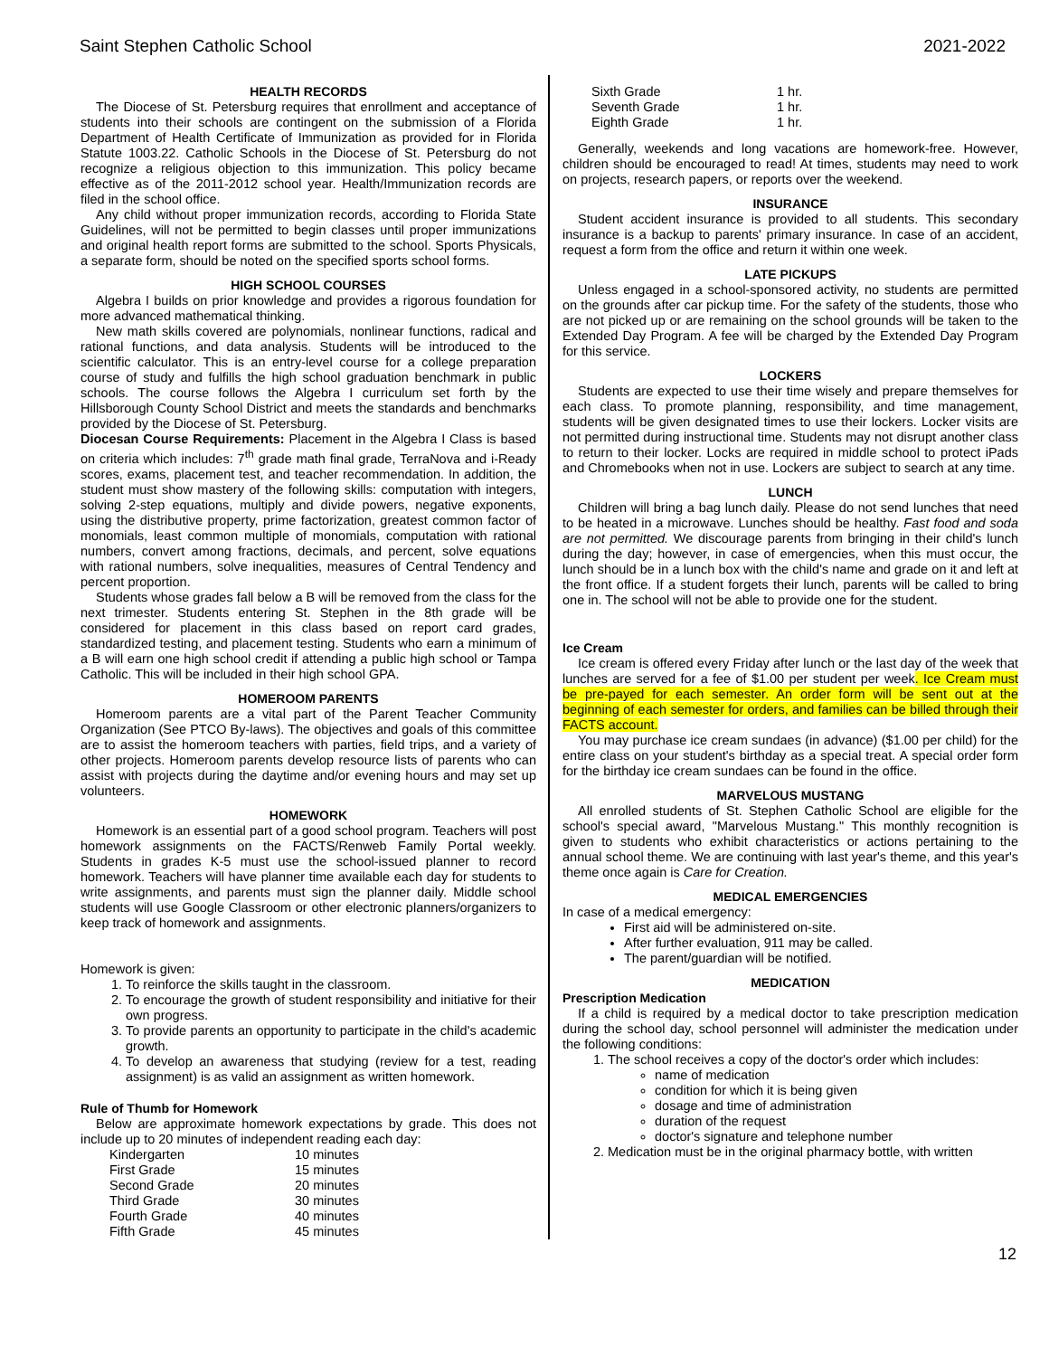Saint Stephen Catholic School 2021-2022
HEALTH RECORDS
The Diocese of St. Petersburg requires that enrollment and acceptance of students into their schools are contingent on the submission of a Florida Department of Health Certificate of Immunization as provided for in Florida Statute 1003.22. Catholic Schools in the Diocese of St. Petersburg do not recognize a religious objection to this immunization. This policy became effective as of the 2011-2012 school year. Health/Immunization records are filed in the school office.
Any child without proper immunization records, according to Florida State Guidelines, will not be permitted to begin classes until proper immunizations and original health report forms are submitted to the school. Sports Physicals, a separate form, should be noted on the specified sports school forms.
HIGH SCHOOL COURSES
Algebra I builds on prior knowledge and provides a rigorous foundation for more advanced mathematical thinking.
New math skills covered are polynomials, nonlinear functions, radical and rational functions, and data analysis. Students will be introduced to the scientific calculator. This is an entry-level course for a college preparation course of study and fulfills the high school graduation benchmark in public schools. The course follows the Algebra I curriculum set forth by the Hillsborough County School District and meets the standards and benchmarks provided by the Diocese of St. Petersburg.
Diocesan Course Requirements: Placement in the Algebra I Class is based on criteria which includes: 7<sup>th</sup> grade math final grade, TerraNova and i-Ready scores, exams, placement test, and teacher recommendation. In addition, the student must show mastery of the following skills: computation with integers, solving 2-step equations, multiply and divide powers, negative exponents, using the distributive property, prime factorization, greatest common factor of monomials, least common multiple of monomials, computation with rational numbers, convert among fractions, decimals, and percent, solve equations with rational numbers, solve inequalities, measures of Central Tendency and percent proportion.
Students whose grades fall below a B will be removed from the class for the next trimester. Students entering St. Stephen in the 8th grade will be considered for placement in this class based on report card grades, standardized testing, and placement testing. Students who earn a minimum of a B will earn one high school credit if attending a public high school or Tampa Catholic. This will be included in their high school GPA.
HOMEROOM PARENTS
Homeroom parents are a vital part of the Parent Teacher Community Organization (See PTCO By-laws). The objectives and goals of this committee are to assist the homeroom teachers with parties, field trips, and a variety of other projects. Homeroom parents develop resource lists of parents who can assist with projects during the daytime and/or evening hours and may set up volunteers.
HOMEWORK
Homework is an essential part of a good school program. Teachers will post homework assignments on the FACTS/Renweb Family Portal weekly. Students in grades K-5 must use the school-issued planner to record homework. Teachers will have planner time available each day for students to write assignments, and parents must sign the planner daily. Middle school students will use Google Classroom or other electronic planners/organizers to keep track of homework and assignments.
Homework is given:
1. To reinforce the skills taught in the classroom.
2. To encourage the growth of student responsibility and initiative for their own progress.
3. To provide parents an opportunity to participate in the child's academic growth.
4. To develop an awareness that studying (review for a test, reading assignment) is as valid an assignment as written homework.
Rule of Thumb for Homework
Below are approximate homework expectations by grade. This does not include up to 20 minutes of independent reading each day:
| Kindergarten | 10 minutes |
| First Grade | 15 minutes |
| Second Grade | 20 minutes |
| Third Grade | 30 minutes |
| Fourth Grade | 40 minutes |
| Fifth Grade | 45 minutes |
| Sixth Grade | 1 hr. |
| Seventh Grade | 1 hr. |
| Eighth Grade | 1 hr. |
Generally, weekends and long vacations are homework-free. However, children should be encouraged to read! At times, students may need to work on projects, research papers, or reports over the weekend.
INSURANCE
Student accident insurance is provided to all students. This secondary insurance is a backup to parents' primary insurance. In case of an accident, request a form from the office and return it within one week.
LATE PICKUPS
Unless engaged in a school-sponsored activity, no students are permitted on the grounds after car pickup time. For the safety of the students, those who are not picked up or are remaining on the school grounds will be taken to the Extended Day Program. A fee will be charged by the Extended Day Program for this service.
LOCKERS
Students are expected to use their time wisely and prepare themselves for each class. To promote planning, responsibility, and time management, students will be given designated times to use their lockers. Locker visits are not permitted during instructional time. Students may not disrupt another class to return to their locker. Locks are required in middle school to protect iPads and Chromebooks when not in use. Lockers are subject to search at any time.
LUNCH
Children will bring a bag lunch daily. Please do not send lunches that need to be heated in a microwave. Lunches should be healthy. Fast food and soda are not permitted. We discourage parents from bringing in their child's lunch during the day; however, in case of emergencies, when this must occur, the lunch should be in a lunch box with the child's name and grade on it and left at the front office. If a student forgets their lunch, parents will be called to bring one in. The school will not be able to provide one for the student.
Ice Cream
Ice cream is offered every Friday after lunch or the last day of the week that lunches are served for a fee of $1.00 per student per week. Ice Cream must be pre-payed for each semester. An order form will be sent out at the beginning of each semester for orders, and families can be billed through their FACTS account.
You may purchase ice cream sundaes (in advance) ($1.00 per child) for the entire class on your student's birthday as a special treat. A special order form for the birthday ice cream sundaes can be found in the office.
MARVELOUS MUSTANG
All enrolled students of St. Stephen Catholic School are eligible for the school's special award, "Marvelous Mustang." This monthly recognition is given to students who exhibit characteristics or actions pertaining to the annual school theme. We are continuing with last year's theme, and this year's theme once again is Care for Creation.
MEDICAL EMERGENCIES
In case of a medical emergency:
First aid will be administered on-site.
After further evaluation, 911 may be called.
The parent/guardian will be notified.
MEDICATION
Prescription Medication
If a child is required by a medical doctor to take prescription medication during the school day, school personnel will administer the medication under the following conditions:
1. The school receives a copy of the doctor's order which includes:
name of medication
condition for which it is being given
dosage and time of administration
duration of the request
doctor's signature and telephone number
2. Medication must be in the original pharmacy bottle, with written
12